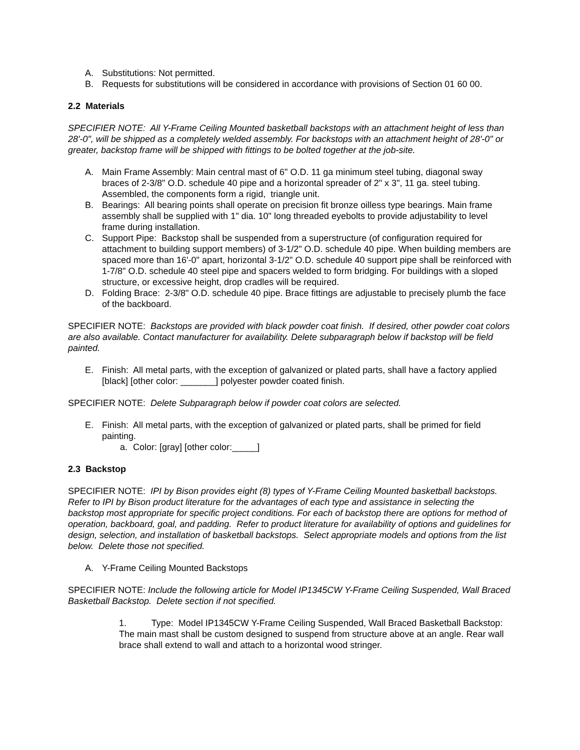A. Substitutions: Not permitted.
B. Requests for substitutions will be considered in accordance with provisions of Section 01 60 00.
2.2 Materials
SPECIFIER NOTE: All Y-Frame Ceiling Mounted basketball backstops with an attachment height of less than 28'-0", will be shipped as a completely welded assembly. For backstops with an attachment height of 28'-0" or greater, backstop frame will be shipped with fittings to be bolted together at the job-site.
A. Main Frame Assembly: Main central mast of 6" O.D. 11 ga minimum steel tubing, diagonal sway braces of 2-3/8" O.D. schedule 40 pipe and a horizontal spreader of 2" x 3", 11 ga. steel tubing. Assembled, the components form a rigid, triangle unit.
B. Bearings: All bearing points shall operate on precision fit bronze oilless type bearings. Main frame assembly shall be supplied with 1" dia. 10" long threaded eyebolts to provide adjustability to level frame during installation.
C. Support Pipe: Backstop shall be suspended from a superstructure (of configuration required for attachment to building support members) of 3-1/2" O.D. schedule 40 pipe. When building members are spaced more than 16'-0" apart, horizontal 3-1/2" O.D. schedule 40 support pipe shall be reinforced with 1-7/8" O.D. schedule 40 steel pipe and spacers welded to form bridging. For buildings with a sloped structure, or excessive height, drop cradles will be required.
D. Folding Brace: 2-3/8" O.D. schedule 40 pipe. Brace fittings are adjustable to precisely plumb the face of the backboard.
SPECIFIER NOTE: Backstops are provided with black powder coat finish. If desired, other powder coat colors are also available. Contact manufacturer for availability. Delete subparagraph below if backstop will be field painted.
E. Finish: All metal parts, with the exception of galvanized or plated parts, shall have a factory applied [black] [other color: _______] polyester powder coated finish.
SPECIFIER NOTE: Delete Subparagraph below if powder coat colors are selected.
E. Finish: All metal parts, with the exception of galvanized or plated parts, shall be primed for field painting.
a. Color: [gray] [other color:_____]
2.3 Backstop
SPECIFIER NOTE: IPI by Bison provides eight (8) types of Y-Frame Ceiling Mounted basketball backstops. Refer to IPI by Bison product literature for the advantages of each type and assistance in selecting the backstop most appropriate for specific project conditions. For each of backstop there are options for method of operation, backboard, goal, and padding. Refer to product literature for availability of options and guidelines for design, selection, and installation of basketball backstops. Select appropriate models and options from the list below. Delete those not specified.
A. Y-Frame Ceiling Mounted Backstops
SPECIFIER NOTE: Include the following article for Model IP1345CW Y-Frame Ceiling Suspended, Wall Braced Basketball Backstop. Delete section if not specified.
1. Type: Model IP1345CW Y-Frame Ceiling Suspended, Wall Braced Basketball Backstop: The main mast shall be custom designed to suspend from structure above at an angle. Rear wall brace shall extend to wall and attach to a horizontal wood stringer.